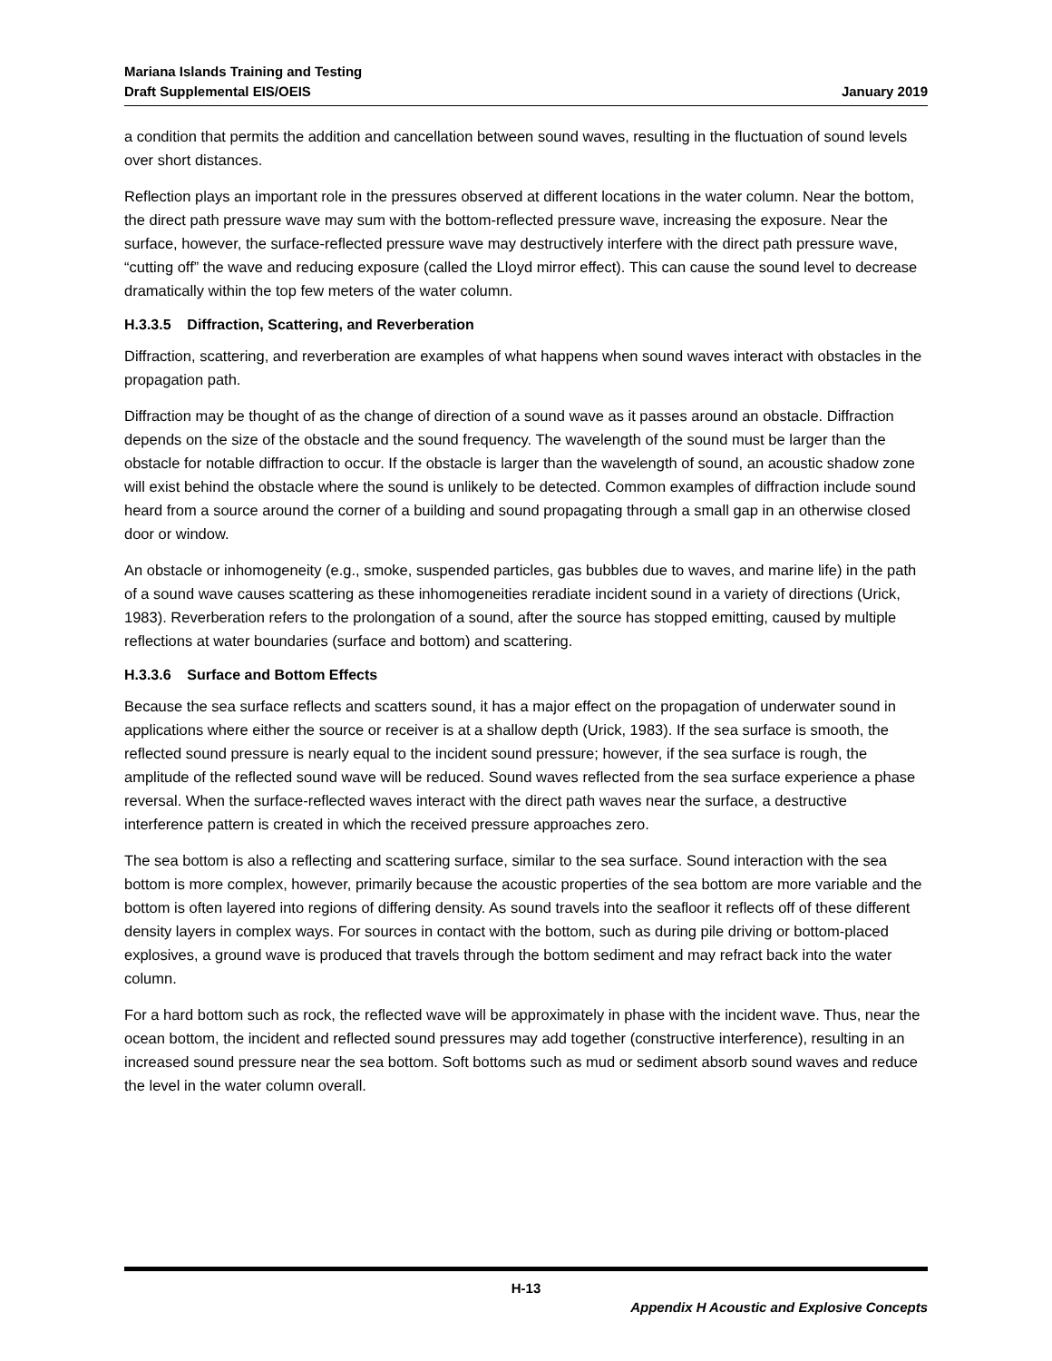Mariana Islands Training and Testing
Draft Supplemental EIS/OEIS
January 2019
a condition that permits the addition and cancellation between sound waves, resulting in the fluctuation of sound levels over short distances.
Reflection plays an important role in the pressures observed at different locations in the water column. Near the bottom, the direct path pressure wave may sum with the bottom-reflected pressure wave, increasing the exposure. Near the surface, however, the surface-reflected pressure wave may destructively interfere with the direct path pressure wave, “cutting off” the wave and reducing exposure (called the Lloyd mirror effect). This can cause the sound level to decrease dramatically within the top few meters of the water column.
H.3.3.5 Diffraction, Scattering, and Reverberation
Diffraction, scattering, and reverberation are examples of what happens when sound waves interact with obstacles in the propagation path.
Diffraction may be thought of as the change of direction of a sound wave as it passes around an obstacle. Diffraction depends on the size of the obstacle and the sound frequency. The wavelength of the sound must be larger than the obstacle for notable diffraction to occur. If the obstacle is larger than the wavelength of sound, an acoustic shadow zone will exist behind the obstacle where the sound is unlikely to be detected. Common examples of diffraction include sound heard from a source around the corner of a building and sound propagating through a small gap in an otherwise closed door or window.
An obstacle or inhomogeneity (e.g., smoke, suspended particles, gas bubbles due to waves, and marine life) in the path of a sound wave causes scattering as these inhomogeneities reradiate incident sound in a variety of directions (Urick, 1983). Reverberation refers to the prolongation of a sound, after the source has stopped emitting, caused by multiple reflections at water boundaries (surface and bottom) and scattering.
H.3.3.6 Surface and Bottom Effects
Because the sea surface reflects and scatters sound, it has a major effect on the propagation of underwater sound in applications where either the source or receiver is at a shallow depth (Urick, 1983). If the sea surface is smooth, the reflected sound pressure is nearly equal to the incident sound pressure; however, if the sea surface is rough, the amplitude of the reflected sound wave will be reduced. Sound waves reflected from the sea surface experience a phase reversal. When the surface-reflected waves interact with the direct path waves near the surface, a destructive interference pattern is created in which the received pressure approaches zero.
The sea bottom is also a reflecting and scattering surface, similar to the sea surface. Sound interaction with the sea bottom is more complex, however, primarily because the acoustic properties of the sea bottom are more variable and the bottom is often layered into regions of differing density. As sound travels into the seafloor it reflects off of these different density layers in complex ways. For sources in contact with the bottom, such as during pile driving or bottom-placed explosives, a ground wave is produced that travels through the bottom sediment and may refract back into the water column.
For a hard bottom such as rock, the reflected wave will be approximately in phase with the incident wave. Thus, near the ocean bottom, the incident and reflected sound pressures may add together (constructive interference), resulting in an increased sound pressure near the sea bottom. Soft bottoms such as mud or sediment absorb sound waves and reduce the level in the water column overall.
H-13
Appendix H Acoustic and Explosive Concepts